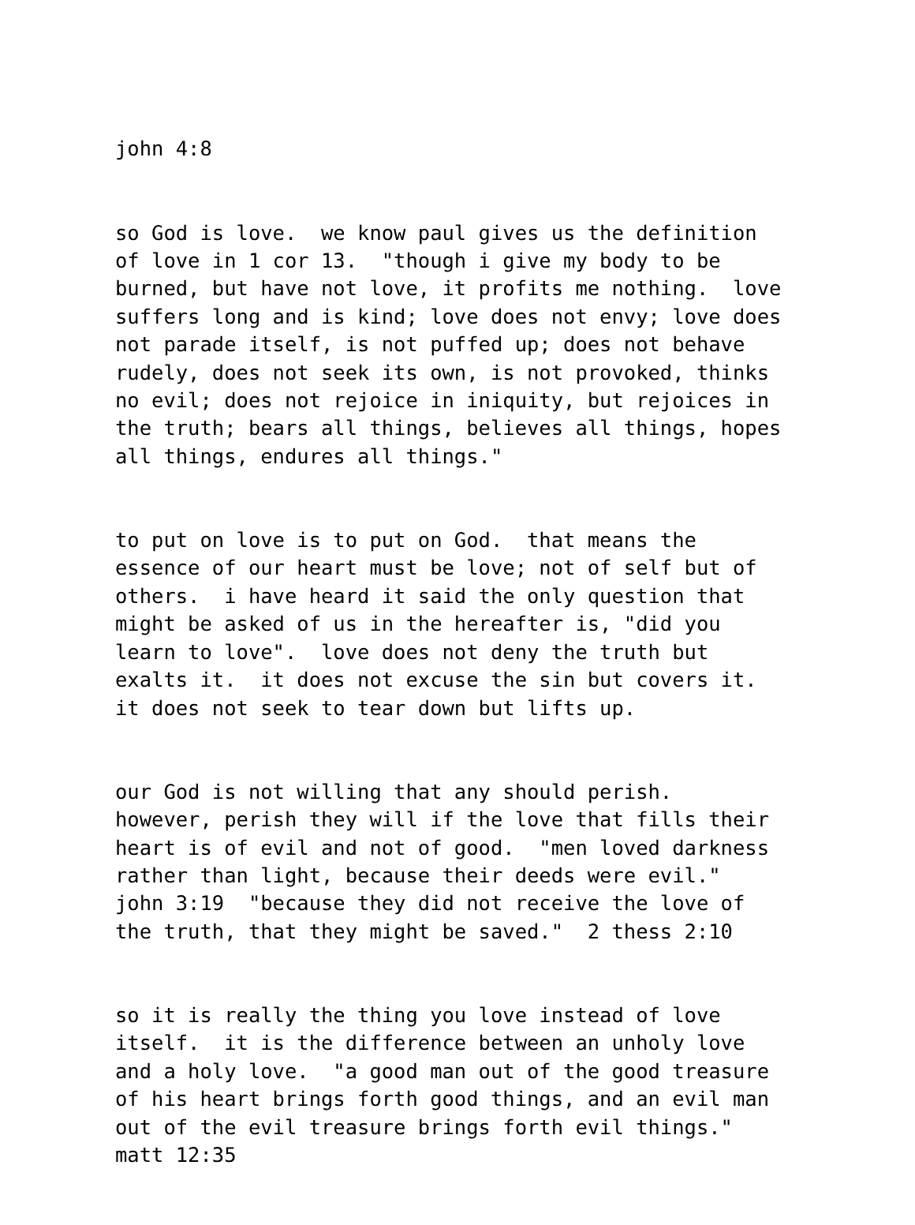john 4:8
so God is love. we know paul gives us the definition of love in 1 cor 13. "though i give my body to be burned, but have not love, it profits me nothing. love suffers long and is kind; love does not envy; love does not parade itself, is not puffed up; does not behave rudely, does not seek its own, is not provoked, thinks no evil; does not rejoice in iniquity, but rejoices in the truth; bears all things, believes all things, hopes all things, endures all things."
to put on love is to put on God. that means the essence of our heart must be love; not of self but of others. i have heard it said the only question that might be asked of us in the hereafter is, "did you learn to love". love does not deny the truth but exalts it. it does not excuse the sin but covers it. it does not seek to tear down but lifts up.
our God is not willing that any should perish. however, perish they will if the love that fills their heart is of evil and not of good. "men loved darkness rather than light, because their deeds were evil." john 3:19 "because they did not receive the love of the truth, that they might be saved." 2 thess 2:10
so it is really the thing you love instead of love itself. it is the difference between an unholy love and a holy love. "a good man out of the good treasure of his heart brings forth good things, and an evil man out of the evil treasure brings forth evil things." matt 12:35